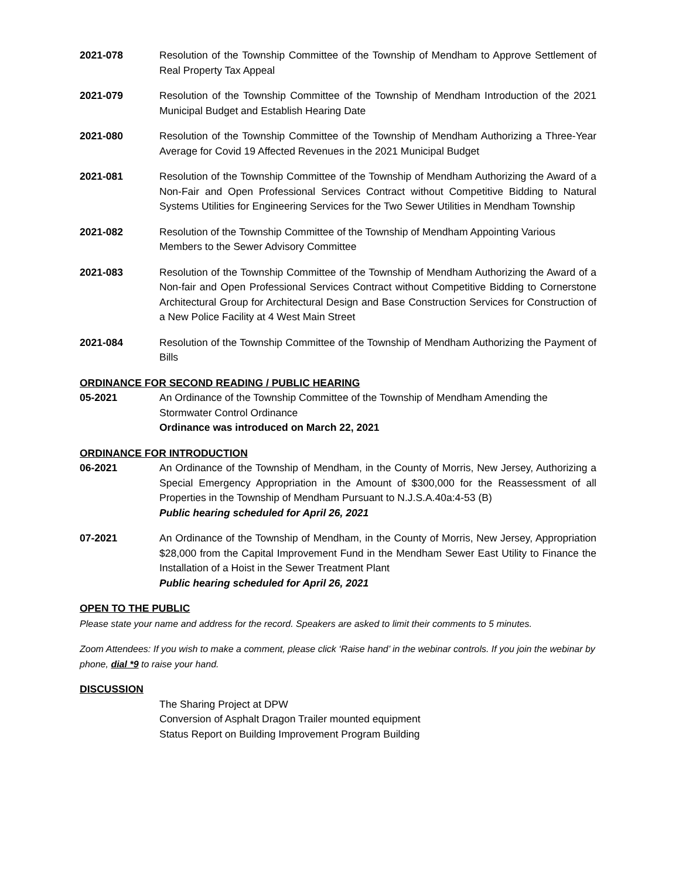2021-078 Resolution of the Township Committee of the Township of Mendham to Approve Settlement of Real Property Tax Appeal
2021-079 Resolution of the Township Committee of the Township of Mendham Introduction of the 2021 Municipal Budget and Establish Hearing Date
2021-080 Resolution of the Township Committee of the Township of Mendham Authorizing a Three-Year Average for Covid 19 Affected Revenues in the 2021 Municipal Budget
2021-081 Resolution of the Township Committee of the Township of Mendham Authorizing the Award of a Non-Fair and Open Professional Services Contract without Competitive Bidding to Natural Systems Utilities for Engineering Services for the Two Sewer Utilities in Mendham Township
2021-082 Resolution of the Township Committee of the Township of Mendham Appointing Various Members to the Sewer Advisory Committee
2021-083 Resolution of the Township Committee of the Township of Mendham Authorizing the Award of a Non-fair and Open Professional Services Contract without Competitive Bidding to Cornerstone Architectural Group for Architectural Design and Base Construction Services for Construction of a New Police Facility at 4 West Main Street
2021-084 Resolution of the Township Committee of the Township of Mendham Authorizing the Payment of Bills
ORDINANCE FOR SECOND READING / PUBLIC HEARING
05-2021 An Ordinance of the Township Committee of the Township of Mendham Amending the Stormwater Control Ordinance
Ordinance was introduced on March 22, 2021
ORDINANCE FOR INTRODUCTION
06-2021 An Ordinance of the Township of Mendham, in the County of Morris, New Jersey, Authorizing a Special Emergency Appropriation in the Amount of $300,000 for the Reassessment of all Properties in the Township of Mendham Pursuant to N.J.S.A.40a:4-53 (B)
Public hearing scheduled for April 26, 2021
07-2021 An Ordinance of the Township of Mendham, in the County of Morris, New Jersey, Appropriation $28,000 from the Capital Improvement Fund in the Mendham Sewer East Utility to Finance the Installation of a Hoist in the Sewer Treatment Plant
Public hearing scheduled for April 26, 2021
OPEN TO THE PUBLIC
Please state your name and address for the record. Speakers are asked to limit their comments to 5 minutes.
Zoom Attendees: If you wish to make a comment, please click ‘Raise hand’ in the webinar controls. If you join the webinar by phone, dial *9 to raise your hand.
DISCUSSION
The Sharing Project at DPW
Conversion of Asphalt Dragon Trailer mounted equipment
Status Report on Building Improvement Program Building